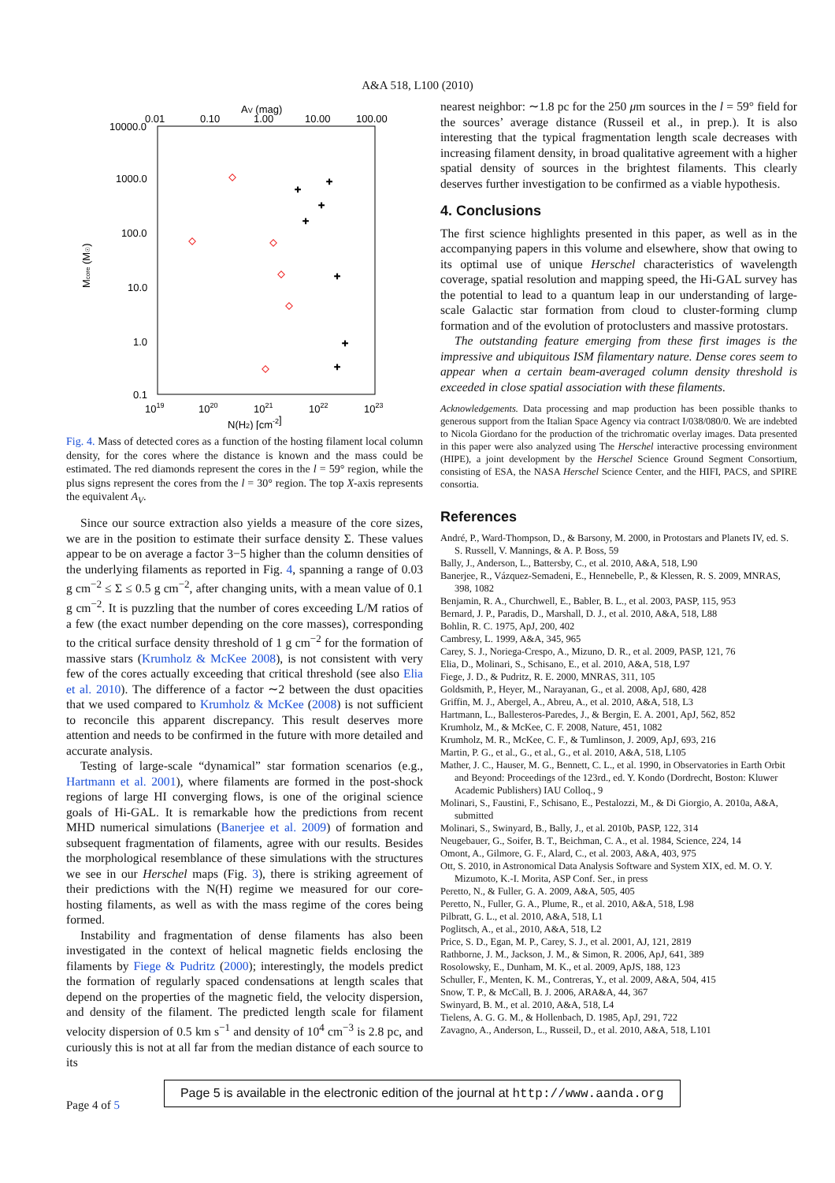A&A 518, L100 (2010)
0.01
0.10
AV (mag)
1.00
10.00
100.00
10000.0
1000.0
100.0
10.0
1.0
0.1
1019
1020
1021
1022
1023
N(H2) [cm-2]
Mcore (M☉)
+
+
+
+
+
+
+
Fig. 4. Mass of detected cores as a function of the hosting filament local column density, for the cores where the distance is known and the mass could be estimated. The red diamonds represent the cores in the l = 59° region, while the plus signs represent the cores from the l = 30° region. The top X-axis represents the equivalent A<sub>V</sub>.
Since our source extraction also yields a measure of the core sizes, we are in the position to estimate their surface density Σ. These values appear to be on average a factor 3−5 higher than the column densities of the underlying filaments as reported in Fig. 4, spanning a range of 0.03 g cm<sup>−2</sup> ≤ Σ ≤ 0.5 g cm<sup>−2</sup>, after changing units, with a mean value of 0.1 g cm<sup>−2</sup>. It is puzzling that the number of cores exceeding L/M ratios of a few (the exact number depending on the core masses), corresponding to the critical surface density threshold of 1 g cm<sup>−2</sup> for the formation of massive stars (Krumholz & McKee 2008), is not consistent with very few of the cores actually exceeding that critical threshold (see also Elia et al. 2010). The difference of a factor ∼2 between the dust opacities that we used compared to Krumholz & McKee (2008) is not sufficient to reconcile this apparent discrepancy. This result deserves more attention and needs to be confirmed in the future with more detailed and accurate analysis.
Testing of large-scale “dynamical” star formation scenarios (e.g., Hartmann et al. 2001), where filaments are formed in the post-shock regions of large HI converging flows, is one of the original science goals of Hi-GAL. It is remarkable how the predictions from recent MHD numerical simulations (Banerjee et al. 2009) of formation and subsequent fragmentation of filaments, agree with our results. Besides the morphological resemblance of these simulations with the structures we see in our Herschel maps (Fig. 3), there is striking agreement of their predictions with the N(H) regime we measured for our core-hosting filaments, as well as with the mass regime of the cores being formed.
Instability and fragmentation of dense filaments has also been investigated in the context of helical magnetic fields enclosing the filaments by Fiege & Pudritz (2000); interestingly, the models predict the formation of regularly spaced condensations at length scales that depend on the properties of the magnetic field, the velocity dispersion, and density of the filament. The predicted length scale for filament velocity dispersion of 0.5 km s<sup>−1</sup> and density of 10<sup>4</sup> cm<sup>−3</sup> is 2.8 pc, and curiously this is not at all far from the median distance of each source to its
nearest neighbor: ∼1.8 pc for the 250 μm sources in the l = 59° field for the sources’ average distance (Russeil et al., in prep.). It is also interesting that the typical fragmentation length scale decreases with increasing filament density, in broad qualitative agreement with a higher spatial density of sources in the brightest filaments. This clearly deserves further investigation to be confirmed as a viable hypothesis.
4. Conclusions
The first science highlights presented in this paper, as well as in the accompanying papers in this volume and elsewhere, show that owing to its optimal use of unique Herschel characteristics of wavelength coverage, spatial resolution and mapping speed, the Hi-GAL survey has the potential to lead to a quantum leap in our understanding of large-scale Galactic star formation from cloud to cluster-forming clump formation and of the evolution of protoclusters and massive protostars.
The outstanding feature emerging from these first images is the impressive and ubiquitous ISM filamentary nature. Dense cores seem to appear when a certain beam-averaged column density threshold is exceeded in close spatial association with these filaments.
Acknowledgements. Data processing and map production has been possible thanks to generous support from the Italian Space Agency via contract I/038/080/0. We are indebted to Nicola Giordano for the production of the trichromatic overlay images. Data presented in this paper were also analyzed using The Herschel interactive processing environment (HIPE), a joint development by the Herschel Science Ground Segment Consortium, consisting of ESA, the NASA Herschel Science Center, and the HIFI, PACS, and SPIRE consortia.
References
André, P., Ward-Thompson, D., & Barsony, M. 2000, in Protostars and Planets IV, ed. S. S. Russell, V. Mannings, & A. P. Boss, 59
Bally, J., Anderson, L., Battersby, C., et al. 2010, A&A, 518, L90
Banerjee, R., Vázquez-Semadeni, E., Hennebelle, P., & Klessen, R. S. 2009, MNRAS, 398, 1082
Benjamin, R. A., Churchwell, E., Babler, B. L., et al. 2003, PASP, 115, 953
Bernard, J. P., Paradis, D., Marshall, D. J., et al. 2010, A&A, 518, L88
Bohlin, R. C. 1975, ApJ, 200, 402
Cambresy, L. 1999, A&A, 345, 965
Carey, S. J., Noriega-Crespo, A., Mizuno, D. R., et al. 2009, PASP, 121, 76
Elia, D., Molinari, S., Schisano, E., et al. 2010, A&A, 518, L97
Fiege, J. D., & Pudritz, R. E. 2000, MNRAS, 311, 105
Goldsmith, P., Heyer, M., Narayanan, G., et al. 2008, ApJ, 680, 428
Griffin, M. J., Abergel, A., Abreu, A., et al. 2010, A&A, 518, L3
Hartmann, L., Ballesteros-Paredes, J., & Bergin, E. A. 2001, ApJ, 562, 852
Krumholz, M., & McKee, C. F. 2008, Nature, 451, 1082
Krumholz, M. R., McKee, C. F., & Tumlinson, J. 2009, ApJ, 693, 216
Martin, P. G., et al., G., et al., G., et al. 2010, A&A, 518, L105
Mather, J. C., Hauser, M. G., Bennett, C. L., et al. 1990, in Observatories in Earth Orbit and Beyond: Proceedings of the 123rd., ed. Y. Kondo (Dordrecht, Boston: Kluwer Academic Publishers) IAU Colloq., 9
Molinari, S., Faustini, F., Schisano, E., Pestalozzi, M., & Di Giorgio, A. 2010a, A&A, submitted
Molinari, S., Swinyard, B., Bally, J., et al. 2010b, PASP, 122, 314
Neugebauer, G., Soifer, B. T., Beichman, C. A., et al. 1984, Science, 224, 14
Omont, A., Gilmore, G. F., Alard, C., et al. 2003, A&A, 403, 975
Ott, S. 2010, in Astronomical Data Analysis Software and System XIX, ed. M. O. Y. Mizumoto, K.-I. Morita, ASP Conf. Ser., in press
Peretto, N., & Fuller, G. A. 2009, A&A, 505, 405
Peretto, N., Fuller, G. A., Plume, R., et al. 2010, A&A, 518, L98
Pilbratt, G. L., et al. 2010, A&A, 518, L1
Poglitsch, A., et al., 2010, A&A, 518, L2
Price, S. D., Egan, M. P., Carey, S. J., et al. 2001, AJ, 121, 2819
Rathborne, J. M., Jackson, J. M., & Simon, R. 2006, ApJ, 641, 389
Rosolowsky, E., Dunham, M. K., et al. 2009, ApJS, 188, 123
Schuller, F., Menten, K. M., Contreras, Y., et al. 2009, A&A, 504, 415
Snow, T. P., & McCall, B. J. 2006, ARA&A, 44, 367
Swinyard, B. M., et al. 2010, A&A, 518, L4
Tielens, A. G. G. M., & Hollenbach, D. 1985, ApJ, 291, 722
Zavagno, A., Anderson, L., Russeil, D., et al. 2010, A&A, 518, L101
Page 4 of 5
Page 5 is available in the electronic edition of the journal at http://www.aanda.org